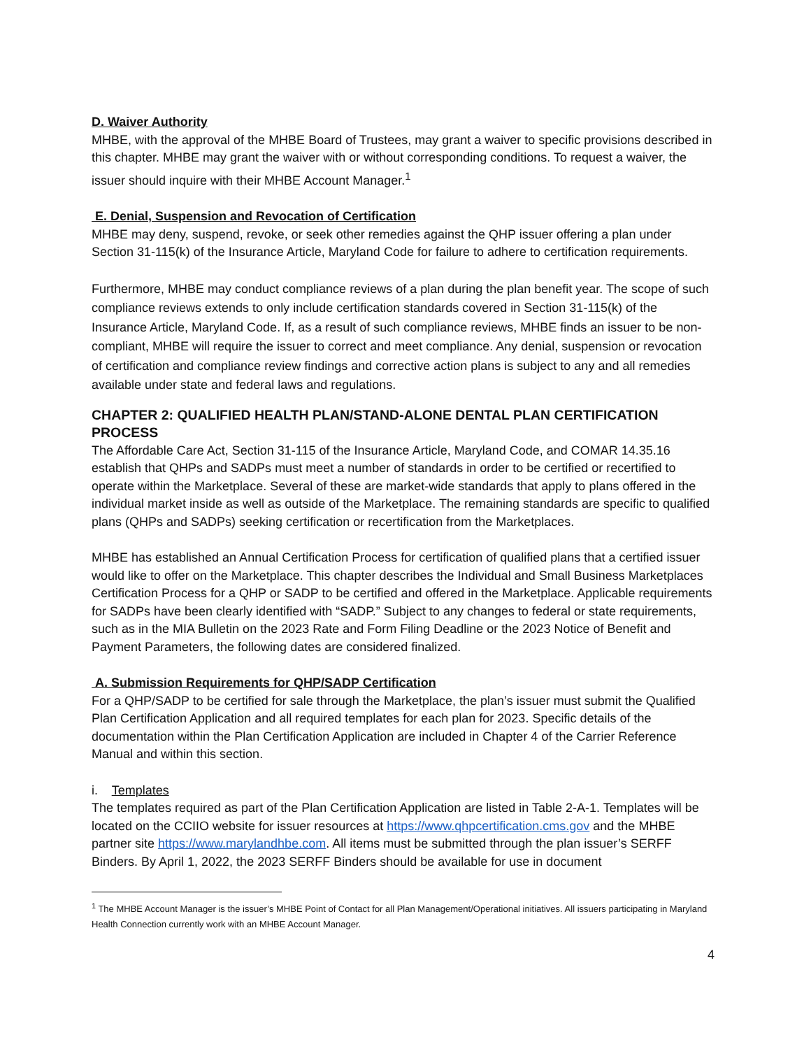D. Waiver Authority
MHBE, with the approval of the MHBE Board of Trustees, may grant a waiver to specific provisions described in this chapter. MHBE may grant the waiver with or without corresponding conditions. To request a waiver, the issuer should inquire with their MHBE Account Manager.<sup>1</sup>
E. Denial, Suspension and Revocation of Certification
MHBE may deny, suspend, revoke, or seek other remedies against the QHP issuer offering a plan under Section 31-115(k) of the Insurance Article, Maryland Code for failure to adhere to certification requirements.
Furthermore, MHBE may conduct compliance reviews of a plan during the plan benefit year. The scope of such compliance reviews extends to only include certification standards covered in Section 31-115(k) of the Insurance Article, Maryland Code. If, as a result of such compliance reviews, MHBE finds an issuer to be non-compliant, MHBE will require the issuer to correct and meet compliance. Any denial, suspension or revocation of certification and compliance review findings and corrective action plans is subject to any and all remedies available under state and federal laws and regulations.
CHAPTER 2: QUALIFIED HEALTH PLAN/STAND-ALONE DENTAL PLAN CERTIFICATION PROCESS
The Affordable Care Act, Section 31-115 of the Insurance Article, Maryland Code, and COMAR 14.35.16 establish that QHPs and SADPs must meet a number of standards in order to be certified or recertified to operate within the Marketplace. Several of these are market-wide standards that apply to plans offered in the individual market inside as well as outside of the Marketplace. The remaining standards are specific to qualified plans (QHPs and SADPs) seeking certification or recertification from the Marketplaces.
MHBE has established an Annual Certification Process for certification of qualified plans that a certified issuer would like to offer on the Marketplace. This chapter describes the Individual and Small Business Marketplaces Certification Process for a QHP or SADP to be certified and offered in the Marketplace. Applicable requirements for SADPs have been clearly identified with “SADP.” Subject to any changes to federal or state requirements, such as in the MIA Bulletin on the 2023 Rate and Form Filing Deadline or the 2023 Notice of Benefit and Payment Parameters, the following dates are considered finalized.
A. Submission Requirements for QHP/SADP Certification
For a QHP/SADP to be certified for sale through the Marketplace, the plan’s issuer must submit the Qualified Plan Certification Application and all required templates for each plan for 2023. Specific details of the documentation within the Plan Certification Application are included in Chapter 4 of the Carrier Reference Manual and within this section.
i. Templates
The templates required as part of the Plan Certification Application are listed in Table 2-A-1. Templates will be located on the CCIIO website for issuer resources at https://www.qhpcertification.cms.gov and the MHBE partner site https://www.marylandhbe.com. All items must be submitted through the plan issuer’s SERFF Binders. By April 1, 2022, the 2023 SERFF Binders should be available for use in document
<sup>1</sup> The MHBE Account Manager is the issuer’s MHBE Point of Contact for all Plan Management/Operational initiatives. All issuers participating in Maryland Health Connection currently work with an MHBE Account Manager.
4